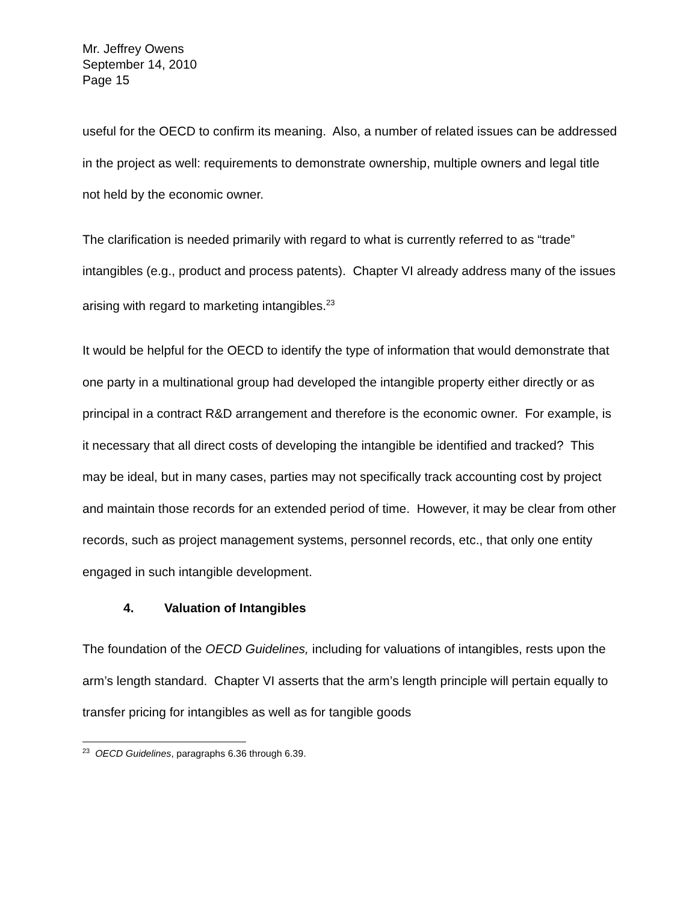Mr. Jeffrey Owens
September 14, 2010
Page 15
useful for the OECD to confirm its meaning. Also, a number of related issues can be addressed in the project as well: requirements to demonstrate ownership, multiple owners and legal title not held by the economic owner.
The clarification is needed primarily with regard to what is currently referred to as “trade” intangibles (e.g., product and process patents). Chapter VI already address many of the issues arising with regard to marketing intangibles.<sup>23</sup>
It would be helpful for the OECD to identify the type of information that would demonstrate that one party in a multinational group had developed the intangible property either directly or as principal in a contract R&D arrangement and therefore is the economic owner. For example, is it necessary that all direct costs of developing the intangible be identified and tracked? This may be ideal, but in many cases, parties may not specifically track accounting cost by project and maintain those records for an extended period of time. However, it may be clear from other records, such as project management systems, personnel records, etc., that only one entity engaged in such intangible development.
4. Valuation of Intangibles
The foundation of the OECD Guidelines, including for valuations of intangibles, rests upon the arm’s length standard. Chapter VI asserts that the arm’s length principle will pertain equally to transfer pricing for intangibles as well as for tangible goods
<sup>23</sup> OECD Guidelines, paragraphs 6.36 through 6.39.